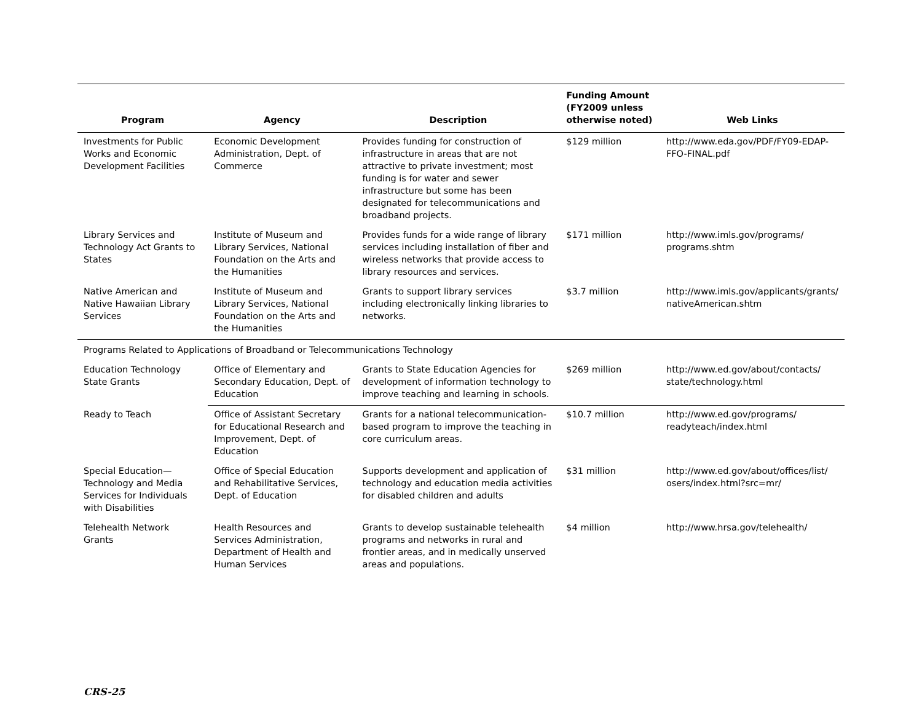| Program | Agency | Description | Funding Amount (FY2009 unless otherwise noted) | Web Links |
| --- | --- | --- | --- | --- |
| Investments for Public Works and Economic Development Facilities | Economic Development Administration, Dept. of Commerce | Provides funding for construction of infrastructure in areas that are not attractive to private investment; most funding is for water and sewer infrastructure but some has been designated for telecommunications and broadband projects. | $129 million | http://www.eda.gov/PDF/FY09-EDAP-FFO-FINAL.pdf |
| Library Services and Technology Act Grants to States | Institute of Museum and Library Services, National Foundation on the Arts and the Humanities | Provides funds for a wide range of library services including installation of fiber and wireless networks that provide access to library resources and services. | $171 million | http://www.imls.gov/programs/ programs.shtm |
| Native American and Native Hawaiian Library Services | Institute of Museum and Library Services, National Foundation on the Arts and the Humanities | Grants to support library services including electronically linking libraries to networks. | $3.7 million | http://www.imls.gov/applicants/grants/ nativeAmerican.shtm |
| Programs Related to Applications of Broadband or Telecommunications Technology | | | | |
| Education Technology State Grants | Office of Elementary and Secondary Education, Dept. of Education | Grants to State Education Agencies for development of information technology to improve teaching and learning in schools. | $269 million | http://www.ed.gov/about/contacts/ state/technology.html |
| Ready to Teach | Office of Assistant Secretary for Educational Research and Improvement, Dept. of Education | Grants for a national telecommunication-based program to improve the teaching in core curriculum areas. | $10.7 million | http://www.ed.gov/programs/ readyteach/index.html |
| Special Education—Technology and Media Services for Individuals with Disabilities | Office of Special Education and Rehabilitative Services, Dept. of Education | Supports development and application of technology and education media activities for disabled children and adults | $31 million | http://www.ed.gov/about/offices/list/ osers/index.html?src=mr/ |
| Telehealth Network Grants | Health Resources and Services Administration, Department of Health and Human Services | Grants to develop sustainable telehealth programs and networks in rural and frontier areas, and in medically unserved areas and populations. | $4 million | http://www.hrsa.gov/telehealth/ |
CRS-25